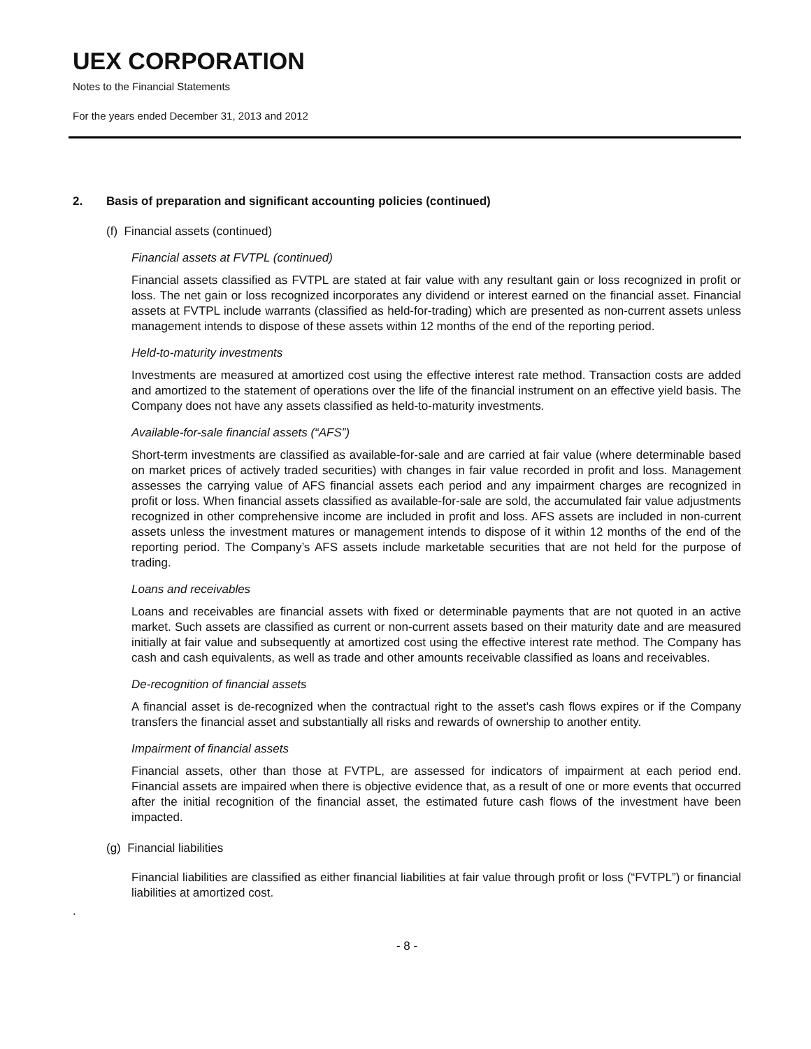UEX CORPORATION
Notes to the Financial Statements
For the years ended December 31, 2013 and 2012
2. Basis of preparation and significant accounting policies (continued)
(f) Financial assets (continued)
Financial assets at FVTPL (continued)
Financial assets classified as FVTPL are stated at fair value with any resultant gain or loss recognized in profit or loss. The net gain or loss recognized incorporates any dividend or interest earned on the financial asset. Financial assets at FVTPL include warrants (classified as held-for-trading) which are presented as non-current assets unless management intends to dispose of these assets within 12 months of the end of the reporting period.
Held-to-maturity investments
Investments are measured at amortized cost using the effective interest rate method. Transaction costs are added and amortized to the statement of operations over the life of the financial instrument on an effective yield basis. The Company does not have any assets classified as held-to-maturity investments.
Available-for-sale financial assets (“AFS”)
Short-term investments are classified as available-for-sale and are carried at fair value (where determinable based on market prices of actively traded securities) with changes in fair value recorded in profit and loss. Management assesses the carrying value of AFS financial assets each period and any impairment charges are recognized in profit or loss. When financial assets classified as available-for-sale are sold, the accumulated fair value adjustments recognized in other comprehensive income are included in profit and loss. AFS assets are included in non-current assets unless the investment matures or management intends to dispose of it within 12 months of the end of the reporting period. The Company’s AFS assets include marketable securities that are not held for the purpose of trading.
Loans and receivables
Loans and receivables are financial assets with fixed or determinable payments that are not quoted in an active market. Such assets are classified as current or non-current assets based on their maturity date and are measured initially at fair value and subsequently at amortized cost using the effective interest rate method. The Company has cash and cash equivalents, as well as trade and other amounts receivable classified as loans and receivables.
De-recognition of financial assets
A financial asset is de-recognized when the contractual right to the asset’s cash flows expires or if the Company transfers the financial asset and substantially all risks and rewards of ownership to another entity.
Impairment of financial assets
Financial assets, other than those at FVTPL, are assessed for indicators of impairment at each period end. Financial assets are impaired when there is objective evidence that, as a result of one or more events that occurred after the initial recognition of the financial asset, the estimated future cash flows of the investment have been impacted.
(g) Financial liabilities
Financial liabilities are classified as either financial liabilities at fair value through profit or loss (“FVTPL”) or financial liabilities at amortized cost.
.
- 8 -